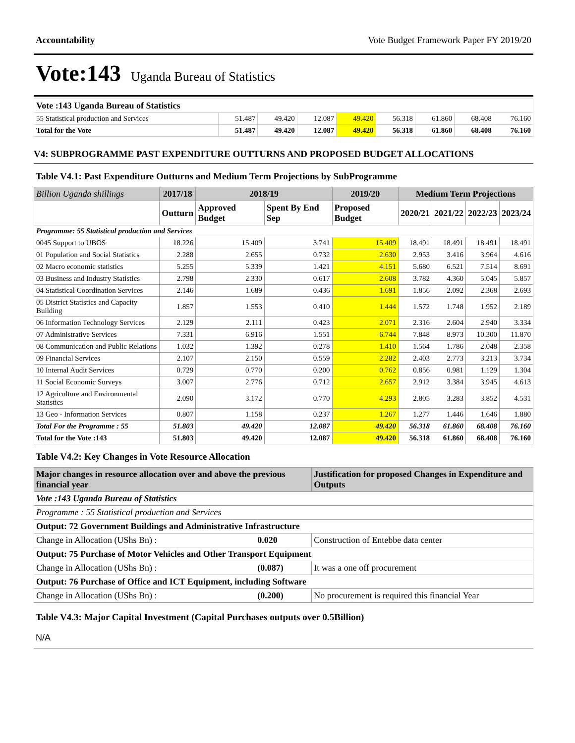Accountability Vote Budget Framework Paper FY 2019/20
Vote:143 Uganda Bureau of Statistics
| Vote :143 Uganda Bureau of Statistics | | | | | | | | |
| 55 Statistical production and Services | 51.487 | 49.420 | 12.087 | 49.420 | 56.318 | 61.860 | 68.408 | 76.160 |
| Total for the Vote | 51.487 | 49.420 | 12.087 | 49.420 | 56.318 | 61.860 | 68.408 | 76.160 |
V4: SUBPROGRAMME PAST EXPENDITURE OUTTURNS AND PROPOSED BUDGET ALLOCATIONS
Table V4.1: Past Expenditure Outturns and Medium Term Projections by SubProgramme
| Billion Uganda shillings | 2017/18 | 2018/19 | | 2019/20 | Medium Term Projections | | | |
| --- | --- | --- | --- | --- | --- | --- | --- | --- |
| | Outturn | Approved Budget | Spent By End Sep | Proposed Budget | 2020/21 | 2021/22 | 2022/23 | 2023/24 |
| Programme: 55 Statistical production and Services | | | | | | | | |
| 0045 Support to UBOS | 18.226 | 15.409 | 3.741 | 15.409 | 18.491 | 18.491 | 18.491 | 18.491 |
| 01 Population and Social Statistics | 2.288 | 2.655 | 0.732 | 2.630 | 2.953 | 3.416 | 3.964 | 4.616 |
| 02 Macro economic statistics | 5.255 | 5.339 | 1.421 | 4.151 | 5.680 | 6.521 | 7.514 | 8.691 |
| 03 Business and Industry Statistics | 2.798 | 2.330 | 0.617 | 2.608 | 3.782 | 4.360 | 5.045 | 5.857 |
| 04 Statistical Coordination Services | 2.146 | 1.689 | 0.436 | 1.691 | 1.856 | 2.092 | 2.368 | 2.693 |
| 05 District Statistics and Capacity Building | 1.857 | 1.553 | 0.410 | 1.444 | 1.572 | 1.748 | 1.952 | 2.189 |
| 06 Information Technology Services | 2.129 | 2.111 | 0.423 | 2.071 | 2.316 | 2.604 | 2.940 | 3.334 |
| 07 Administrative Services | 7.331 | 6.916 | 1.551 | 6.744 | 7.848 | 8.973 | 10.300 | 11.870 |
| 08 Communication and Public Relations | 1.032 | 1.392 | 0.278 | 1.410 | 1.564 | 1.786 | 2.048 | 2.358 |
| 09 Financial Services | 2.107 | 2.150 | 0.559 | 2.282 | 2.403 | 2.773 | 3.213 | 3.734 |
| 10 Internal Audit Services | 0.729 | 0.770 | 0.200 | 0.762 | 0.856 | 0.981 | 1.129 | 1.304 |
| 11 Social Economic Surveys | 3.007 | 2.776 | 0.712 | 2.657 | 2.912 | 3.384 | 3.945 | 4.613 |
| 12 Agriculture and Environmental Statistics | 2.090 | 3.172 | 0.770 | 4.293 | 2.805 | 3.283 | 3.852 | 4.531 |
| 13 Geo - Information Services | 0.807 | 1.158 | 0.237 | 1.267 | 1.277 | 1.446 | 1.646 | 1.880 |
| Total For the Programme : 55 | 51.803 | 49.420 | 12.087 | 49.420 | 56.318 | 61.860 | 68.408 | 76.160 |
| Total for the Vote :143 | 51.803 | 49.420 | 12.087 | 49.420 | 56.318 | 61.860 | 68.408 | 76.160 |
Table V4.2: Key Changes in Vote Resource Allocation
| Major changes in resource allocation over and above the previous financial year | | Justification for proposed Changes in Expenditure and Outputs |
| --- | --- | --- |
| Vote :143 Uganda Bureau of Statistics | | |
| Programme : 55 Statistical production and Services | | |
| Output: 72 Government Buildings and Administrative Infrastructure | | |
| Change in Allocation (UShs Bn) : | 0.020 | Construction of Entebbe data center |
| Output: 75 Purchase of Motor Vehicles and Other Transport Equipment | | |
| Change in Allocation (UShs Bn) : | (0.087) | It was a one off procurement |
| Output: 76 Purchase of Office and ICT Equipment, including Software | | |
| Change in Allocation (UShs Bn) : | (0.200) | No procurement is required this financial Year |
Table V4.3: Major Capital Investment (Capital Purchases outputs over 0.5Billion)
N/A